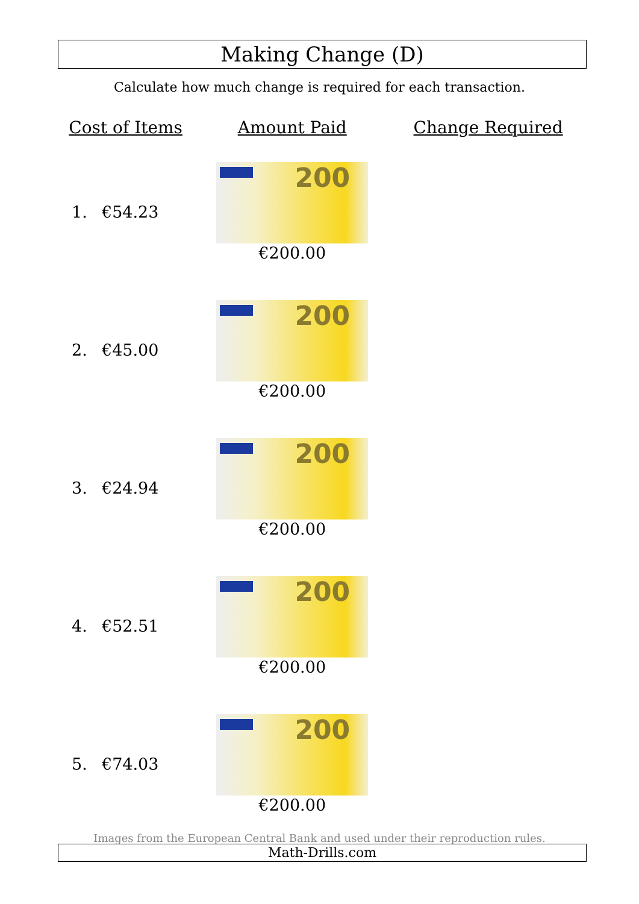Making Change (D)
Calculate how much change is required for each transaction.
| Cost of Items | | Amount Paid | Change Required |
| --- | --- | --- | --- |
| 1. | €54.23 | 200 €200.00 | |
| 2. | €45.00 | 200 €200.00 | |
| 3. | €24.94 | 200 €200.00 | |
| 4. | €52.51 | 200 €200.00 | |
| 5. | €74.03 | 200 €200.00 | |
Images from the European Central Bank and used under their reproduction rules.
Math-Drills.com